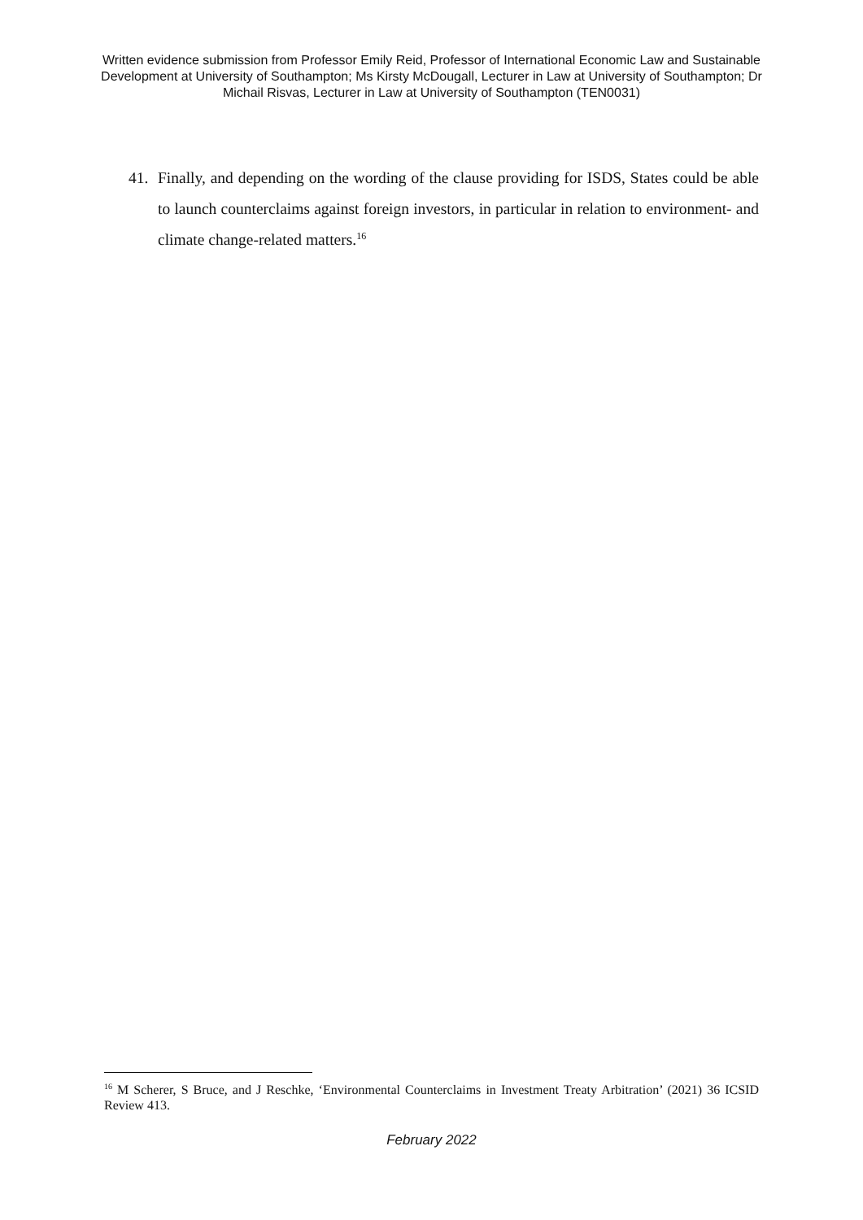Written evidence submission from Professor Emily Reid, Professor of International Economic Law and Sustainable Development at University of Southampton; Ms Kirsty McDougall, Lecturer in Law at University of Southampton; Dr Michail Risvas, Lecturer in Law at University of Southampton (TEN0031)
41. Finally, and depending on the wording of the clause providing for ISDS, States could be able to launch counterclaims against foreign investors, in particular in relation to environment- and climate change-related matters.<sup>16</sup>
<sup>16</sup> M Scherer, S Bruce, and J Reschke, ‘Environmental Counterclaims in Investment Treaty Arbitration’ (2021) 36 ICSID Review 413.
February 2022